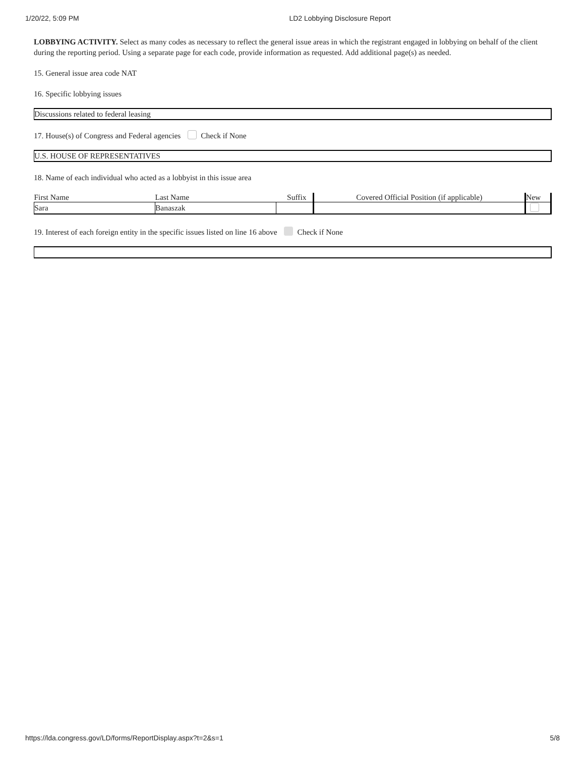1/20/22, 5:09 PM LD2 Lobbying Disclosure Report
LOBBYING ACTIVITY. Select as many codes as necessary to reflect the general issue areas in which the registrant engaged in lobbying on behalf of the client during the reporting period. Using a separate page for each code, provide information as requested. Add additional page(s) as needed.
15. General issue area code NAT
16. Specific lobbying issues
Discussions related to federal leasing
17. House(s) of Congress and Federal agencies Check if None
U.S. HOUSE OF REPRESENTATIVES
18. Name of each individual who acted as a lobbyist in this issue area
| First Name | Last Name | Suffix | Covered Official Position (if applicable) | New |
| Sara | Banaszak | | | |
19. Interest of each foreign entity in the specific issues listed on line 16 above Check if None
https://lda.congress.gov/LD/forms/ReportDisplay.aspx?t=2&s=1 5/8